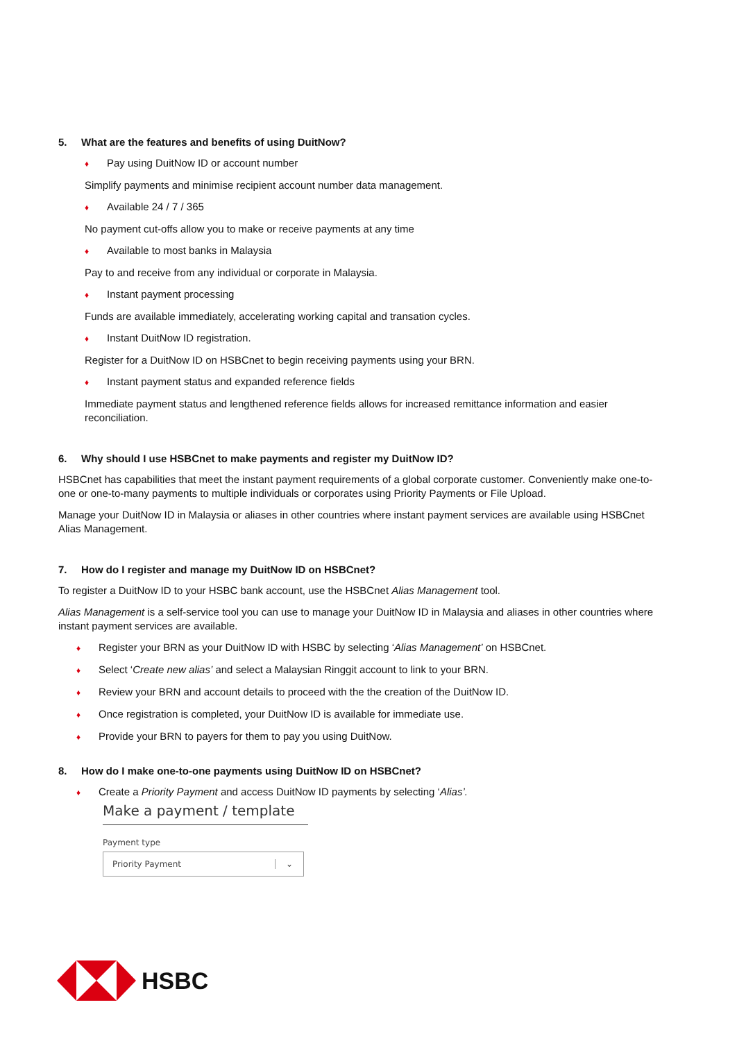5. What are the features and benefits of using DuitNow?
♦ Pay using DuitNow ID or account number
Simplify payments and minimise recipient account number data management.
♦ Available 24 / 7 / 365
No payment cut-offs allow you to make or receive payments at any time
♦ Available to most banks in Malaysia
Pay to and receive from any individual or corporate in Malaysia.
♦ Instant payment processing
Funds are available immediately, accelerating working capital and transation cycles.
♦ Instant DuitNow ID registration.
Register for a DuitNow ID on HSBCnet to begin receiving payments using your BRN.
♦ Instant payment status and expanded reference fields
Immediate payment status and lengthened reference fields allows for increased remittance information and easier reconciliation.
6. Why should I use HSBCnet to make payments and register my DuitNow ID?
HSBCnet has capabilities that meet the instant payment requirements of a global corporate customer. Conveniently make one-to-one or one-to-many payments to multiple individuals or corporates using Priority Payments or File Upload.
Manage your DuitNow ID in Malaysia or aliases in other countries where instant payment services are available using HSBCnet Alias Management.
7. How do I register and manage my DuitNow ID on HSBCnet?
To register a DuitNow ID to your HSBC bank account, use the HSBCnet Alias Management tool.
Alias Management is a self-service tool you can use to manage your DuitNow ID in Malaysia and aliases in other countries where instant payment services are available.
♦ Register your BRN as your DuitNow ID with HSBC by selecting ‘Alias Management’ on HSBCnet.
♦ Select ‘Create new alias’ and select a Malaysian Ringgit account to link to your BRN.
♦ Review your BRN and account details to proceed with the the creation of the DuitNow ID.
♦ Once registration is completed, your DuitNow ID is available for immediate use.
♦ Provide your BRN to payers for them to pay you using DuitNow.
8. How do I make one-to-one payments using DuitNow ID on HSBCnet?
♦ Create a Priority Payment and access DuitNow ID payments by selecting ‘Alias’.
Make a payment / template
Payment type
Priority Payment ⌄
HSBC